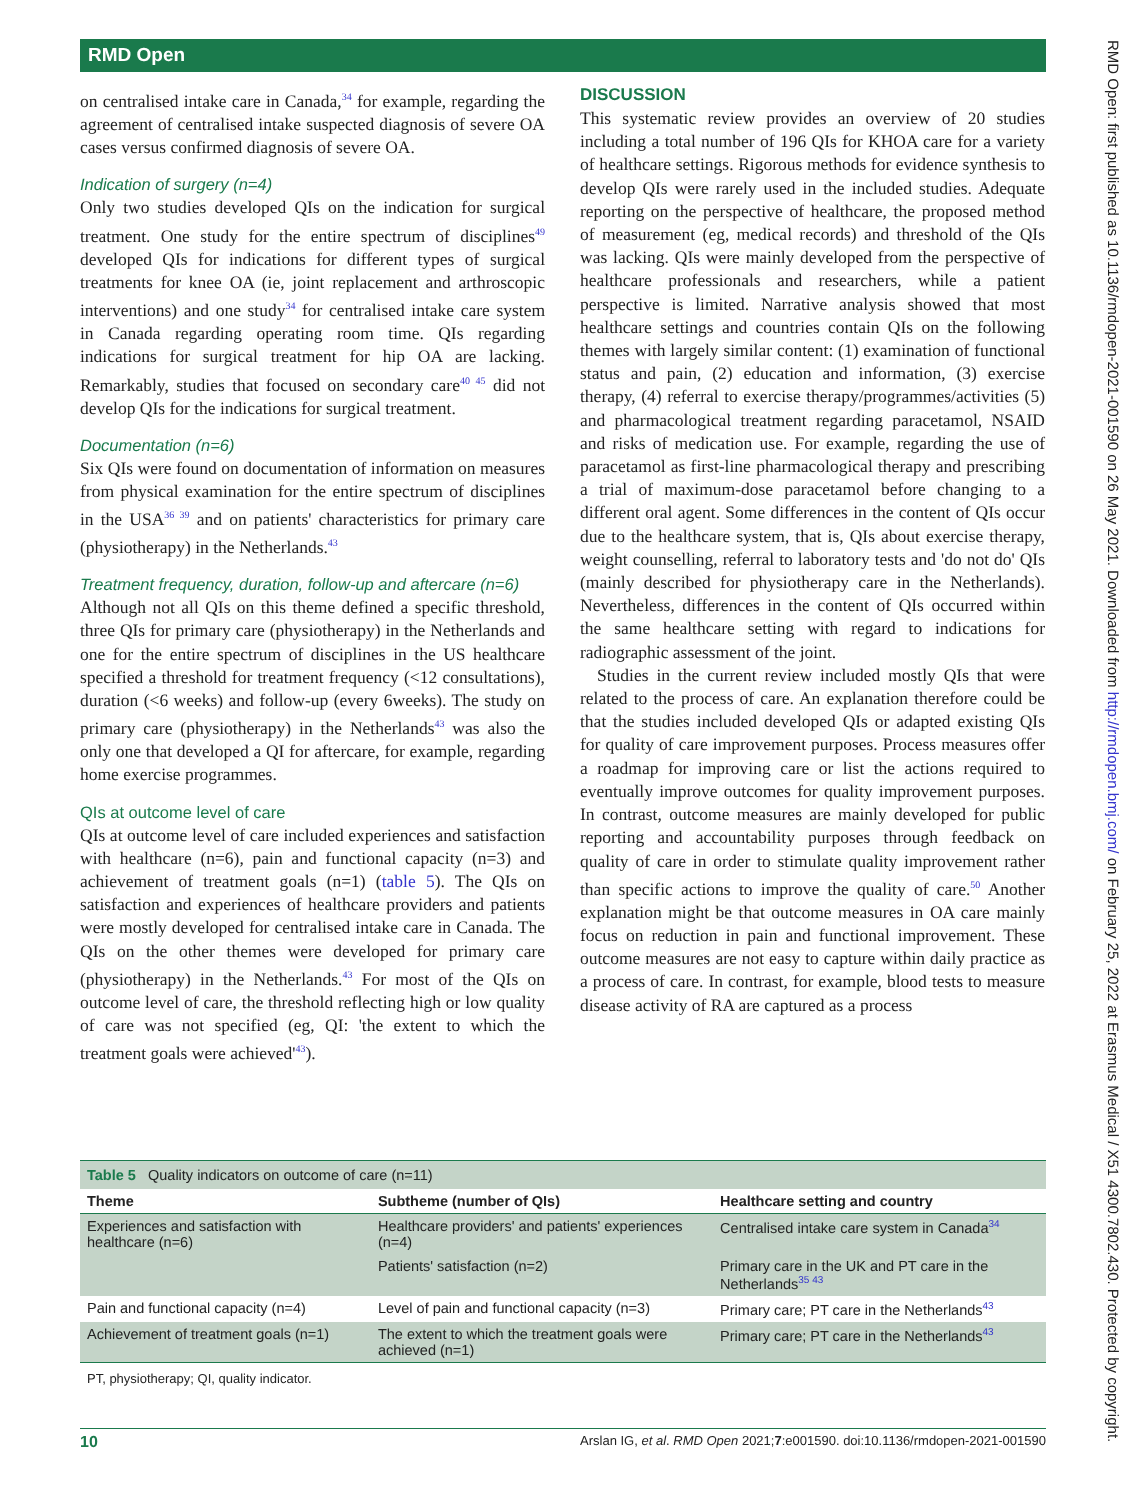RMD Open
on centralised intake care in Canada,<sup>34</sup> for example, regarding the agreement of centralised intake suspected diagnosis of severe OA cases versus confirmed diagnosis of severe OA.
Indication of surgery (n=4)
Only two studies developed QIs on the indication for surgical treatment. One study for the entire spectrum of disciplines<sup>49</sup> developed QIs for indications for different types of surgical treatments for knee OA (ie, joint replacement and arthroscopic interventions) and one study<sup>34</sup> for centralised intake care system in Canada regarding operating room time. QIs regarding indications for surgical treatment for hip OA are lacking. Remarkably, studies that focused on secondary care<sup>40 45</sup> did not develop QIs for the indications for surgical treatment.
Documentation (n=6)
Six QIs were found on documentation of information on measures from physical examination for the entire spectrum of disciplines in the USA<sup>36 39</sup> and on patients' characteristics for primary care (physiotherapy) in the Netherlands.<sup>43</sup>
Treatment frequency, duration, follow-up and aftercare (n=6)
Although not all QIs on this theme defined a specific threshold, three QIs for primary care (physiotherapy) in the Netherlands and one for the entire spectrum of disciplines in the US healthcare specified a threshold for treatment frequency (<12 consultations), duration (<6 weeks) and follow-up (every 6weeks). The study on primary care (physiotherapy) in the Netherlands<sup>43</sup> was also the only one that developed a QI for aftercare, for example, regarding home exercise programmes.
QIs at outcome level of care
QIs at outcome level of care included experiences and satisfaction with healthcare (n=6), pain and functional capacity (n=3) and achievement of treatment goals (n=1) (table 5). The QIs on satisfaction and experiences of healthcare providers and patients were mostly developed for centralised intake care in Canada. The QIs on the other themes were developed for primary care (physiotherapy) in the Netherlands.<sup>43</sup> For most of the QIs on outcome level of care, the threshold reflecting high or low quality of care was not specified (eg, QI: 'the extent to which the treatment goals were achieved'<sup>43</sup>).
DISCUSSION
This systematic review provides an overview of 20 studies including a total number of 196 QIs for KHOA care for a variety of healthcare settings. Rigorous methods for evidence synthesis to develop QIs were rarely used in the included studies. Adequate reporting on the perspective of healthcare, the proposed method of measurement (eg, medical records) and threshold of the QIs was lacking. QIs were mainly developed from the perspective of healthcare professionals and researchers, while a patient perspective is limited. Narrative analysis showed that most healthcare settings and countries contain QIs on the following themes with largely similar content: (1) examination of functional status and pain, (2) education and information, (3) exercise therapy, (4) referral to exercise therapy/programmes/activities (5) and pharmacological treatment regarding paracetamol, NSAID and risks of medication use. For example, regarding the use of paracetamol as first-line pharmacological therapy and prescribing a trial of maximum-dose paracetamol before changing to a different oral agent. Some differences in the content of QIs occur due to the healthcare system, that is, QIs about exercise therapy, weight counselling, referral to laboratory tests and 'do not do' QIs (mainly described for physiotherapy care in the Netherlands). Nevertheless, differences in the content of QIs occurred within the same healthcare setting with regard to indications for radiographic assessment of the joint.
Studies in the current review included mostly QIs that were related to the process of care. An explanation therefore could be that the studies included developed QIs or adapted existing QIs for quality of care improvement purposes. Process measures offer a roadmap for improving care or list the actions required to eventually improve outcomes for quality improvement purposes. In contrast, outcome measures are mainly developed for public reporting and accountability purposes through feedback on quality of care in order to stimulate quality improvement rather than specific actions to improve the quality of care.<sup>50</sup> Another explanation might be that outcome measures in OA care mainly focus on reduction in pain and functional improvement. These outcome measures are not easy to capture within daily practice as a process of care. In contrast, for example, blood tests to measure disease activity of RA are captured as a process
Table 5 Quality indicators on outcome of care (n=11)
| Theme | Subtheme (number of QIs) | Healthcare setting and country |
| --- | --- | --- |
| Experiences and satisfaction with healthcare (n=6) | Healthcare providers' and patients' experiences (n=4) | Centralised intake care system in Canada<sup>34</sup> |
| | Patients' satisfaction (n=2) | Primary care in the UK and PT care in the Netherlands<sup>35 43</sup> |
| Pain and functional capacity (n=4) | Level of pain and functional capacity (n=3) | Primary care; PT care in the Netherlands<sup>43</sup> |
| Achievement of treatment goals (n=1) | The extent to which the treatment goals were achieved (n=1) | Primary care; PT care in the Netherlands<sup>43</sup> |
PT, physiotherapy; QI, quality indicator.
10 Arslan IG, et al. RMD Open 2021;7:e001590. doi:10.1136/rmdopen-2021-001590
RMD Open: first published as 10.1136/rmdopen-2021-001590 on 26 May 2021. Downloaded from http://rmdopen.bmj.com/ on February 25, 2022 at Erasmus Medical / X51 4300.7802.430. Protected by copyright.